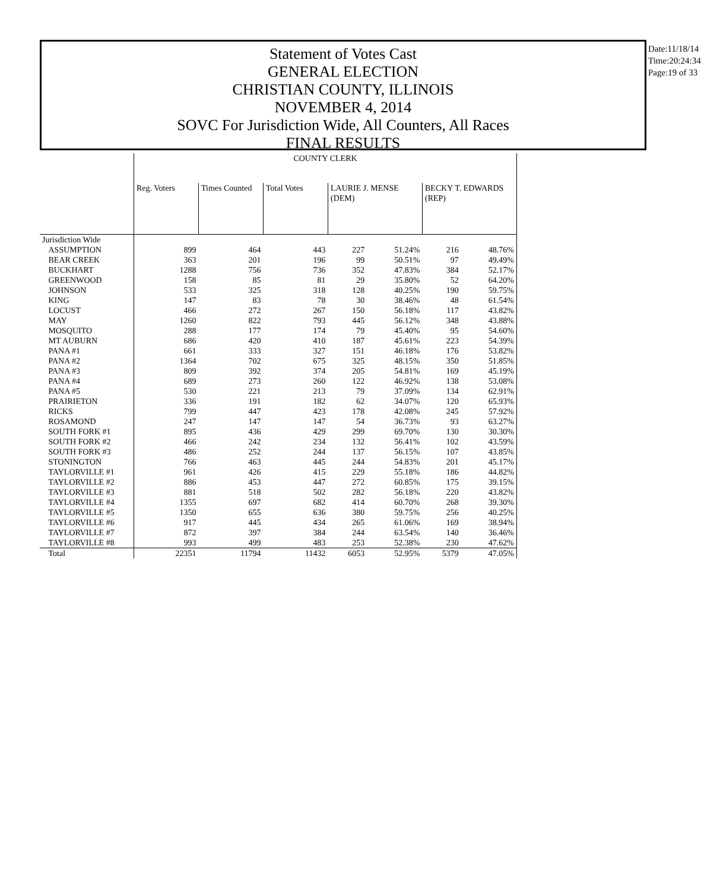Statement of Votes Cast
GENERAL ELECTION
CHRISTIAN COUNTY, ILLINOIS
NOVEMBER 4, 2014
SOVC For Jurisdiction Wide, All Counters, All Races
FINAL RESULTS
Date:11/18/14
Time:20:24:34
Page:19 of 33
| | COUNTY CLERK | | | | | | |
| | Reg. Voters | Times Counted | Total Votes | LAURIE J. MENSE (DEM) | | BECKY T. EDWARDS (REP) | |
| Jurisdiction Wide | | | | | | | |
| ASSUMPTION | 899 | 464 | 443 | 227 | 51.24% | 216 | 48.76% |
| BEAR CREEK | 363 | 201 | 196 | 99 | 50.51% | 97 | 49.49% |
| BUCKHART | 1288 | 756 | 736 | 352 | 47.83% | 384 | 52.17% |
| GREENWOOD | 158 | 85 | 81 | 29 | 35.80% | 52 | 64.20% |
| JOHNSON | 533 | 325 | 318 | 128 | 40.25% | 190 | 59.75% |
| KING | 147 | 83 | 78 | 30 | 38.46% | 48 | 61.54% |
| LOCUST | 466 | 272 | 267 | 150 | 56.18% | 117 | 43.82% |
| MAY | 1260 | 822 | 793 | 445 | 56.12% | 348 | 43.88% |
| MOSQUITO | 288 | 177 | 174 | 79 | 45.40% | 95 | 54.60% |
| MT AUBURN | 686 | 420 | 410 | 187 | 45.61% | 223 | 54.39% |
| PANA #1 | 661 | 333 | 327 | 151 | 46.18% | 176 | 53.82% |
| PANA #2 | 1364 | 702 | 675 | 325 | 48.15% | 350 | 51.85% |
| PANA #3 | 809 | 392 | 374 | 205 | 54.81% | 169 | 45.19% |
| PANA #4 | 689 | 273 | 260 | 122 | 46.92% | 138 | 53.08% |
| PANA #5 | 530 | 221 | 213 | 79 | 37.09% | 134 | 62.91% |
| PRAIRIETON | 336 | 191 | 182 | 62 | 34.07% | 120 | 65.93% |
| RICKS | 799 | 447 | 423 | 178 | 42.08% | 245 | 57.92% |
| ROSAMOND | 247 | 147 | 147 | 54 | 36.73% | 93 | 63.27% |
| SOUTH FORK #1 | 895 | 436 | 429 | 299 | 69.70% | 130 | 30.30% |
| SOUTH FORK #2 | 466 | 242 | 234 | 132 | 56.41% | 102 | 43.59% |
| SOUTH FORK #3 | 486 | 252 | 244 | 137 | 56.15% | 107 | 43.85% |
| STONINGTON | 766 | 463 | 445 | 244 | 54.83% | 201 | 45.17% |
| TAYLORVILLE #1 | 961 | 426 | 415 | 229 | 55.18% | 186 | 44.82% |
| TAYLORVILLE #2 | 886 | 453 | 447 | 272 | 60.85% | 175 | 39.15% |
| TAYLORVILLE #3 | 881 | 518 | 502 | 282 | 56.18% | 220 | 43.82% |
| TAYLORVILLE #4 | 1355 | 697 | 682 | 414 | 60.70% | 268 | 39.30% |
| TAYLORVILLE #5 | 1350 | 655 | 636 | 380 | 59.75% | 256 | 40.25% |
| TAYLORVILLE #6 | 917 | 445 | 434 | 265 | 61.06% | 169 | 38.94% |
| TAYLORVILLE #7 | 872 | 397 | 384 | 244 | 63.54% | 140 | 36.46% |
| TAYLORVILLE #8 | 993 | 499 | 483 | 253 | 52.38% | 230 | 47.62% |
| Total | 22351 | 11794 | 11432 | 6053 | 52.95% | 5379 | 47.05% |